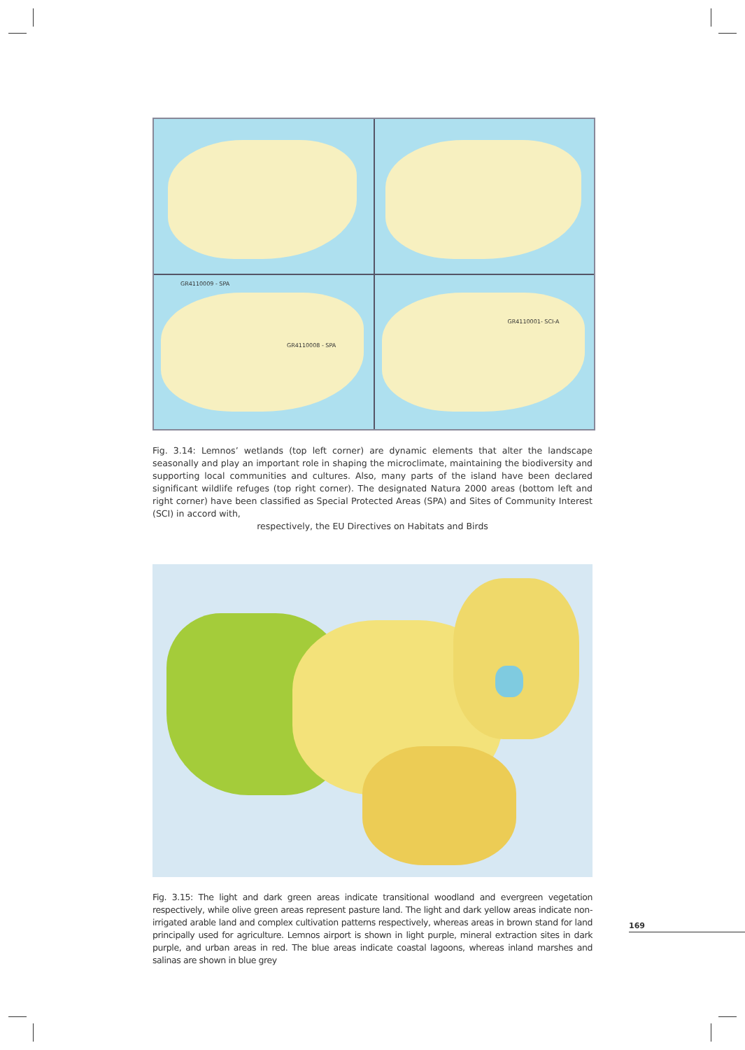GR4110009 - SPA
GR4110008 - SPA
GR4110001- SCI-A
Fig. 3.14: Lemnos’ wetlands (top left corner) are dynamic elements that alter the landscape seasonally and play an important role in shaping the microclimate, maintaining the biodiversity and supporting local communities and cultures. Also, many parts of the island have been declared significant wildlife refuges (top right corner). The designated Natura 2000 areas (bottom left and right corner) have been classified as Special Protected Areas (SPA) and Sites of Community Interest (SCI) in accord with,
respectively, the EU Directives on Habitats and Birds
Fig. 3.15: The light and dark green areas indicate transitional woodland and evergreen vegetation respectively, while olive green areas represent pasture land. The light and dark yellow areas indicate non-irrigated arable land and complex cultivation patterns respectively, whereas areas in brown stand for land principally used for agriculture. Lemnos airport is shown in light purple, mineral extraction sites in dark purple, and urban areas in red. The blue areas indicate coastal lagoons, whereas inland marshes and salinas are shown in blue grey
169